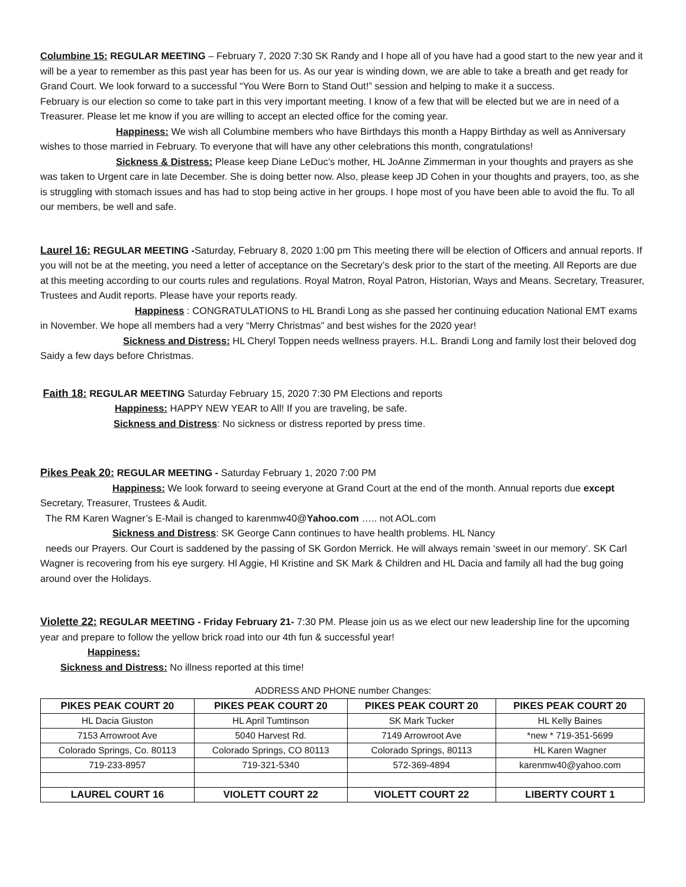Columbine 15: REGULAR MEETING – February 7, 2020 7:30 SK Randy and I hope all of you have had a good start to the new year and it will be a year to remember as this past year has been for us. As our year is winding down, we are able to take a breath and get ready for Grand Court. We look forward to a successful “You Were Born to Stand Out!” session and helping to make it a success.
February is our election so come to take part in this very important meeting. I know of a few that will be elected but we are in need of a Treasurer. Please let me know if you are willing to accept an elected office for the coming year.
Happiness: We wish all Columbine members who have Birthdays this month a Happy Birthday as well as Anniversary wishes to those married in February. To everyone that will have any other celebrations this month, congratulations!
Sickness & Distress: Please keep Diane LeDuc’s mother, HL JoAnne Zimmerman in your thoughts and prayers as she was taken to Urgent care in late December. She is doing better now. Also, please keep JD Cohen in your thoughts and prayers, too, as she is struggling with stomach issues and has had to stop being active in her groups. I hope most of you have been able to avoid the flu. To all our members, be well and safe.
Laurel 16: REGULAR MEETING -Saturday, February 8, 2020 1:00 pm This meeting there will be election of Officers and annual reports. If you will not be at the meeting, you need a letter of acceptance on the Secretary’s desk prior to the start of the meeting. All Reports are due at this meeting according to our courts rules and regulations. Royal Matron, Royal Patron, Historian, Ways and Means. Secretary, Treasurer, Trustees and Audit reports. Please have your reports ready.
Happiness : CONGRATULATIONS to HL Brandi Long as she passed her continuing education National EMT exams in November. We hope all members had a very “Merry Christmas” and best wishes for the 2020 year!
Sickness and Distress: HL Cheryl Toppen needs wellness prayers. H.L. Brandi Long and family lost their beloved dog Saidy a few days before Christmas.
Faith 18: REGULAR MEETING Saturday February 15, 2020 7:30 PM Elections and reports
Happiness: HAPPY NEW YEAR to All! If you are traveling, be safe.
Sickness and Distress: No sickness or distress reported by press time.
Pikes Peak 20: REGULAR MEETING - Saturday February 1, 2020 7:00 PM
Happiness: We look forward to seeing everyone at Grand Court at the end of the month. Annual reports due except Secretary, Treasurer, Trustees & Audit.
The RM Karen Wagner’s E-Mail is changed to karenmw40@Yahoo.com ….. not AOL.com
Sickness and Distress: SK George Cann continues to have health problems. HL Nancy
needs our Prayers. Our Court is saddened by the passing of SK Gordon Merrick. He will always remain ‘sweet in our memory’. SK Carl Wagner is recovering from his eye surgery. Hl Aggie, Hl Kristine and SK Mark & Children and HL Dacia and family all had the bug going around over the Holidays.
Violette 22: REGULAR MEETING - Friday February 21- 7:30 PM. Please join us as we elect our new leadership line for the upcoming year and prepare to follow the yellow brick road into our 4th fun & successful year!
Happiness:
Sickness and Distress: No illness reported at this time!
ADDRESS AND PHONE number Changes:
| PIKES PEAK COURT 20 | PIKES PEAK COURT 20 | PIKES PEAK COURT 20 | PIKES PEAK COURT 20 |
| --- | --- | --- | --- |
| HL Dacia Giuston | HL April Tumtinson | SK Mark Tucker | HL Kelly Baines |
| 7153 Arrowroot Ave | 5040 Harvest Rd. | 7149 Arrowroot Ave | *new * 719-351-5699 |
| Colorado Springs, Co. 80113 | Colorado Springs, CO 80113 | Colorado Springs, 80113 | HL Karen Wagner |
| 719-233-8957 | 719-321-5340 | 572-369-4894 | karenmw40@yahoo.com |
| LAUREL COURT 16 | VIOLETT COURT 22 | VIOLETT COURT 22 | LIBERTY COURT 1 |